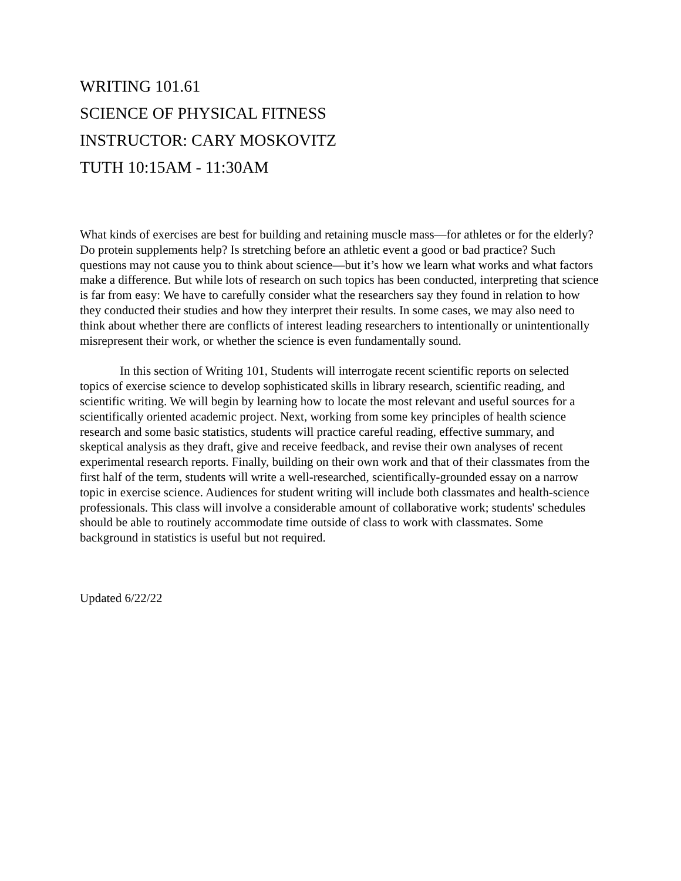WRITING 101.61
SCIENCE OF PHYSICAL FITNESS
INSTRUCTOR: CARY MOSKOVITZ
TUTH 10:15AM - 11:30AM
What kinds of exercises are best for building and retaining muscle mass—for athletes or for the elderly? Do protein supplements help? Is stretching before an athletic event a good or bad practice? Such questions may not cause you to think about science—but it’s how we learn what works and what factors make a difference. But while lots of research on such topics has been conducted, interpreting that science is far from easy: We have to carefully consider what the researchers say they found in relation to how they conducted their studies and how they interpret their results. In some cases, we may also need to think about whether there are conflicts of interest leading researchers to intentionally or unintentionally misrepresent their work, or whether the science is even fundamentally sound.
In this section of Writing 101, Students will interrogate recent scientific reports on selected topics of exercise science to develop sophisticated skills in library research, scientific reading, and scientific writing. We will begin by learning how to locate the most relevant and useful sources for a scientifically oriented academic project. Next, working from some key principles of health science research and some basic statistics, students will practice careful reading, effective summary, and skeptical analysis as they draft, give and receive feedback, and revise their own analyses of recent experimental research reports. Finally, building on their own work and that of their classmates from the first half of the term, students will write a well-researched, scientifically-grounded essay on a narrow topic in exercise science. Audiences for student writing will include both classmates and health-science professionals. This class will involve a considerable amount of collaborative work; students' schedules should be able to routinely accommodate time outside of class to work with classmates. Some background in statistics is useful but not required.
Updated 6/22/22